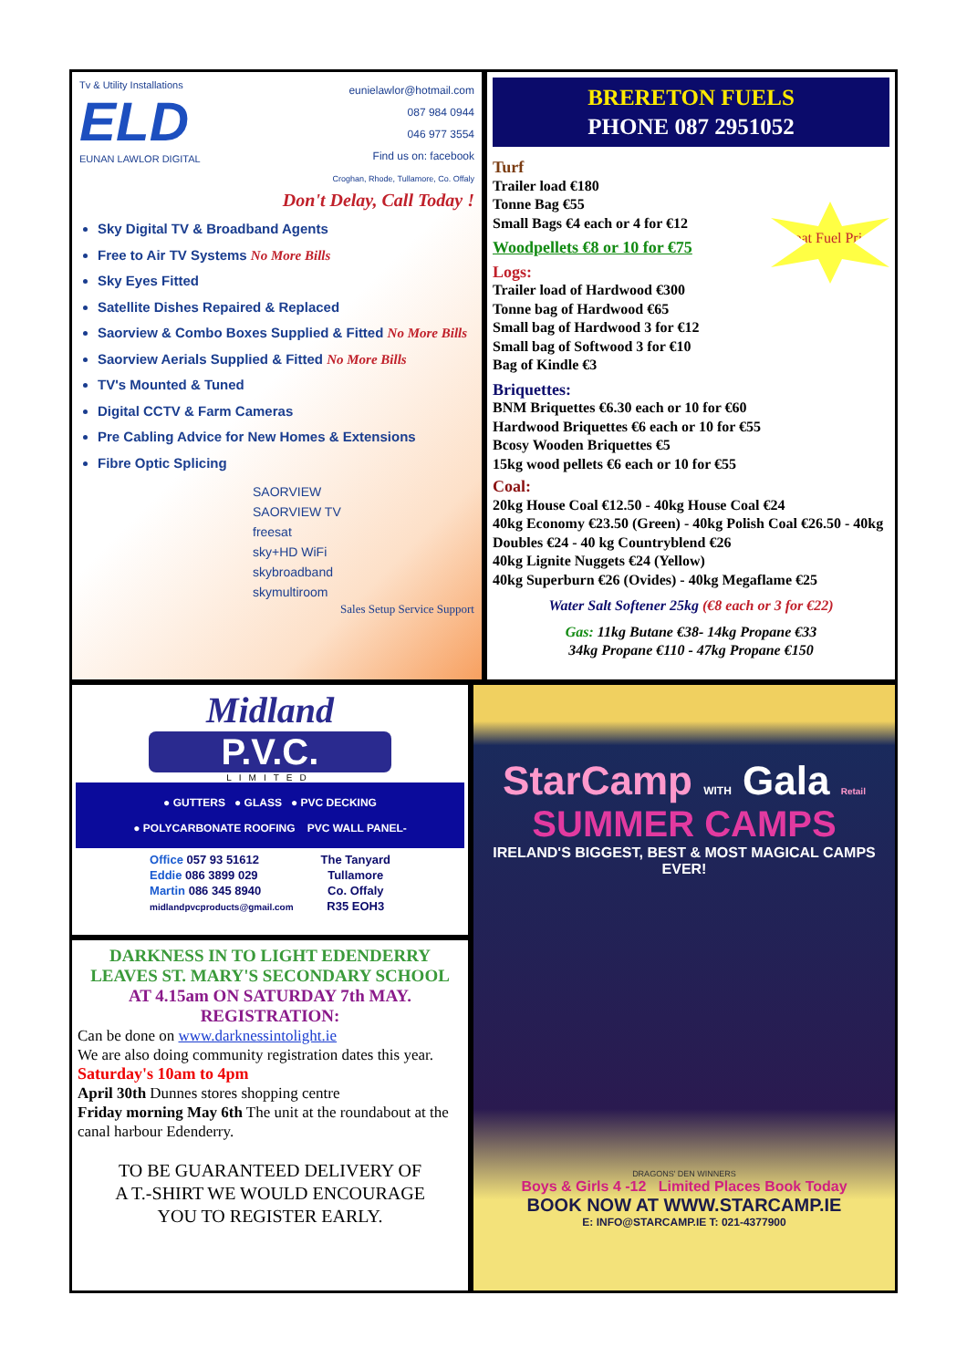Tv & Utility Installations
ELD
EUNAN LAWLOR DIGITAL
eunielawlor@hotmail.com
087 984 0944
046 977 3554
Find us on: facebook
Croghan, Rhode, Tullamore, Co. Offaly
Don't Delay, Call Today !
Sky Digital TV & Broadband Agents
Free to Air TV Systems No More Bills
Sky Eyes Fitted
Satellite Dishes Repaired & Replaced
Saorview & Combo Boxes Supplied & Fitted No More Bills
Saorview Aerials Supplied & Fitted No More Bills
TV's Mounted & Tuned
Digital CCTV & Farm Cameras
Pre Cabling Advice for New Homes & Extensions
Fibre Optic Splicing
SAORVIEW
SAORVIEW TV
freesat
sky+HD WiFi
skybroadband
skymultiroom
Sales Setup Service Support
BRERETON FUELS
PHONE 087 2951052
Turf
Trailer load €180
Tonne Bag €55
Small Bags €4 each or 4 for €12
Woodpellets €8 or 10 for €75
Logs:
Trailer load of Hardwood €300
Tonne bag of Hardwood €65
Small bag of Hardwood 3 for €12
Small bag of Softwood 3 for €10
Bag of Kindle €3
Great Fuel Prices
Briquettes:
BNM Briquettes €6.30 each or 10 for €60
Hardwood Briquettes €6 each or 10 for €55
Bcosy Wooden Briquettes €5
15kg wood pellets €6 each or 10 for €55
Coal:
20kg House Coal €12.50 - 40kg House Coal €24
40kg Economy €23.50 (Green) - 40kg Polish Coal €26.50 - 40kg Doubles €24 - 40 kg Countryblend €26
40kg Lignite Nuggets €24 (Yellow)
40kg Superburn €26 (Ovides) - 40kg Megaflame €25
Water Salt Softener 25kg (€8 each or 3 for €22)
Gas: 11kg Butane €38- 14kg Propane €33
34kg Propane €110 - 47kg Propane €150
Midland
P.V.C.
LIMITED
● GUTTERS ● GLASS ● PVC DECKING
● POLYCARBONATE ROOFING PVC WALL PANEL-
Office 057 93 51612
Eddie 086 3899 029
Martin 086 345 8940
midlandpvcproducts@gmail.com
The Tanyard
Tullamore
Co. Offaly
R35 EOH3
DARKNESS IN TO LIGHT EDENDERRY
LEAVES ST. MARY'S SECONDARY SCHOOL
AT 4.15am ON SATURDAY 7th MAY.
REGISTRATION:
Can be done on www.darknessintolight.ie
We are also doing community registration dates this year.
Saturday's 10am to 4pm
April 30th Dunnes stores shopping centre
Friday morning May 6th The unit at the roundabout at the canal harbour Edenderry.
TO BE GUARANTEED DELIVERY OF
A T.-SHIRT WE WOULD ENCOURAGE
YOU TO REGISTER EARLY.
StarCamp WITH Gala Retail
SUMMER CAMPS
IRELAND'S BIGGEST, BEST & MOST MAGICAL CAMPS EVER!
DRAGONS' DEN WINNERS
Boys & Girls 4 -12 Limited Places Book Today
BOOK NOW AT WWW.STARCAMP.IE
E: INFO@STARCAMP.IE T: 021-4377900